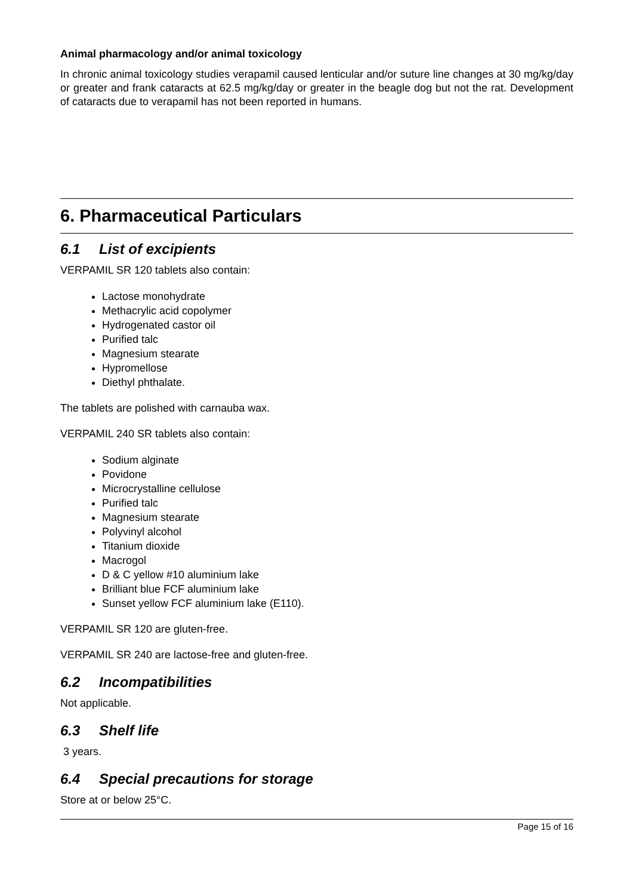Animal pharmacology and/or animal toxicology
In chronic animal toxicology studies verapamil caused lenticular and/or suture line changes at 30 mg/kg/day or greater and frank cataracts at 62.5 mg/kg/day or greater in the beagle dog but not the rat. Development of cataracts due to verapamil has not been reported in humans.
6. Pharmaceutical Particulars
6.1 List of excipients
VERPAMIL SR 120 tablets also contain:
Lactose monohydrate
Methacrylic acid copolymer
Hydrogenated castor oil
Purified talc
Magnesium stearate
Hypromellose
Diethyl phthalate.
The tablets are polished with carnauba wax.
VERPAMIL 240 SR tablets also contain:
Sodium alginate
Povidone
Microcrystalline cellulose
Purified talc
Magnesium stearate
Polyvinyl alcohol
Titanium dioxide
Macrogol
D & C yellow #10 aluminium lake
Brilliant blue FCF aluminium lake
Sunset yellow FCF aluminium lake (E110).
VERPAMIL SR 120 are gluten-free.
VERPAMIL SR 240 are lactose-free and gluten-free.
6.2 Incompatibilities
Not applicable.
6.3 Shelf life
3 years.
6.4 Special precautions for storage
Store at or below 25°C.
Page 15 of 16